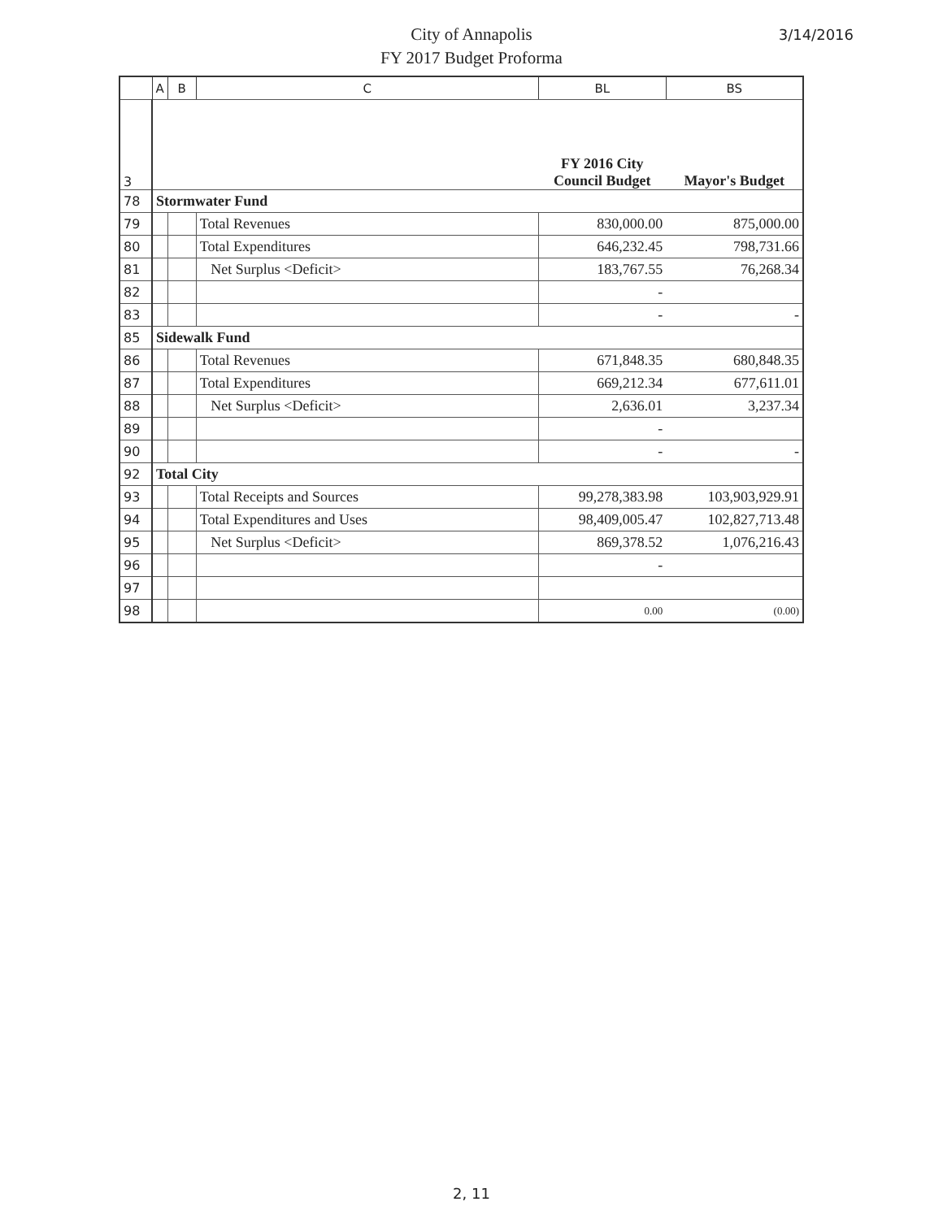City of Annapolis
FY 2017 Budget Proforma
3/14/2016
| | A | B | C | BL | BS |
| --- | --- | --- | --- | --- | --- |
| 3 | | | | FY 2016 City Council Budget | Mayor's Budget |
| 78 | Stormwater Fund | | | | |
| 79 | | | Total Revenues | 830,000.00 | 875,000.00 |
| 80 | | | Total Expenditures | 646,232.45 | 798,731.66 |
| 81 | | | Net Surplus <Deficit> | 183,767.55 | 76,268.34 |
| 82 | | | | - | |
| 83 | | | | - | - |
| 85 | Sidewalk Fund | | | | |
| 86 | | | Total Revenues | 671,848.35 | 680,848.35 |
| 87 | | | Total Expenditures | 669,212.34 | 677,611.01 |
| 88 | | | Net Surplus <Deficit> | 2,636.01 | 3,237.34 |
| 89 | | | | - | |
| 90 | | | | - | - |
| 92 | Total City | | | | |
| 93 | | | Total Receipts and Sources | 99,278,383.98 | 103,903,929.91 |
| 94 | | | Total Expenditures and Uses | 98,409,005.47 | 102,827,713.48 |
| 95 | | | Net Surplus <Deficit> | 869,378.52 | 1,076,216.43 |
| 96 | | | | - | |
| 97 | | | | | |
| 98 | | | | 0.00 | (0.00) |
2, 11